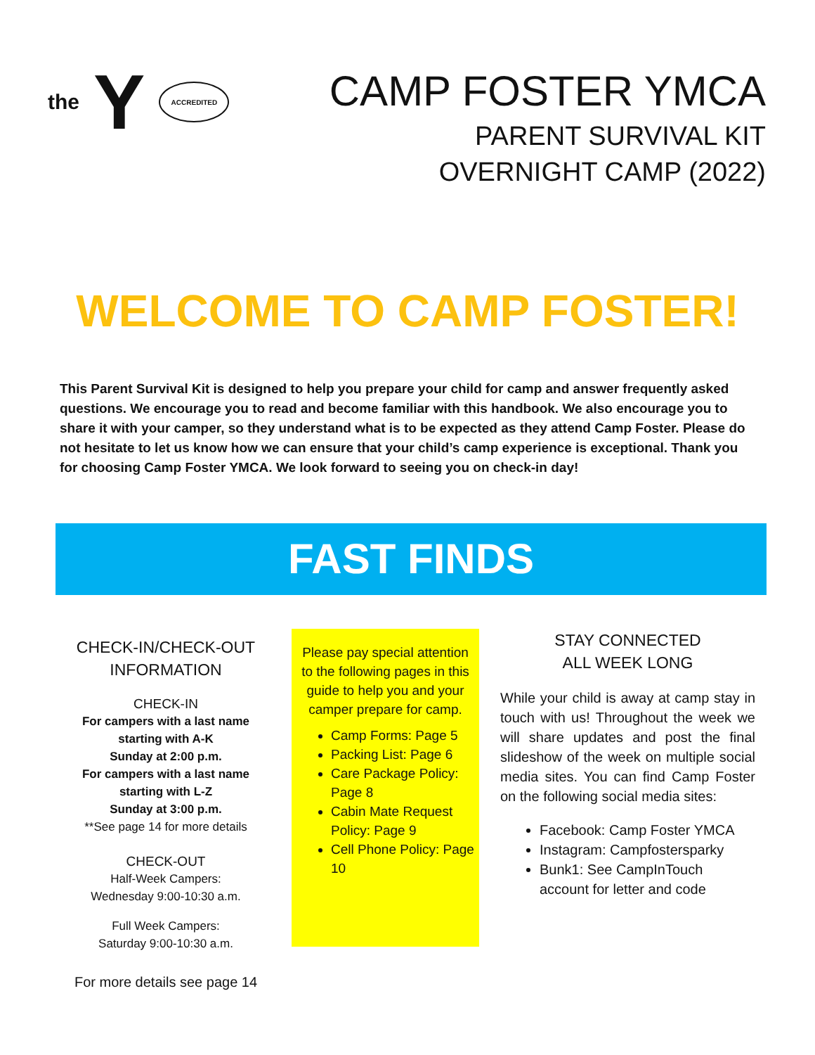the Y ACCREDITED
CAMP FOSTER YMCA
PARENT SURVIVAL KIT
OVERNIGHT CAMP (2022)
WELCOME TO CAMP FOSTER!
This Parent Survival Kit is designed to help you prepare your child for camp and answer frequently asked questions. We encourage you to read and become familiar with this handbook. We also encourage you to share it with your camper, so they understand what is to be expected as they attend Camp Foster. Please do not hesitate to let us know how we can ensure that your child’s camp experience is exceptional. Thank you for choosing Camp Foster YMCA. We look forward to seeing you on check-in day!
FAST FINDS
CHECK-IN/CHECK-OUT
INFORMATION
CHECK-IN
For campers with a last name starting with A-K
Sunday at 2:00 p.m.
For campers with a last name starting with L-Z
Sunday at 3:00 p.m.
**See page 14 for more details
CHECK-OUT
Half-Week Campers:
Wednesday 9:00-10:30 a.m.
Full Week Campers:
Saturday 9:00-10:30 a.m.
For more details see page 14
Please pay special attention to the following pages in this guide to help you and your camper prepare for camp.
Camp Forms: Page 5
Packing List: Page 6
Care Package Policy: Page 8
Cabin Mate Request Policy: Page 9
Cell Phone Policy: Page 10
STAY CONNECTED
ALL WEEK LONG
While your child is away at camp stay in touch with us! Throughout the week we will share updates and post the final slideshow of the week on multiple social media sites. You can find Camp Foster on the following social media sites:
Facebook: Camp Foster YMCA
Instagram: Campfostersparky
Bunk1: See CampInTouch account for letter and code